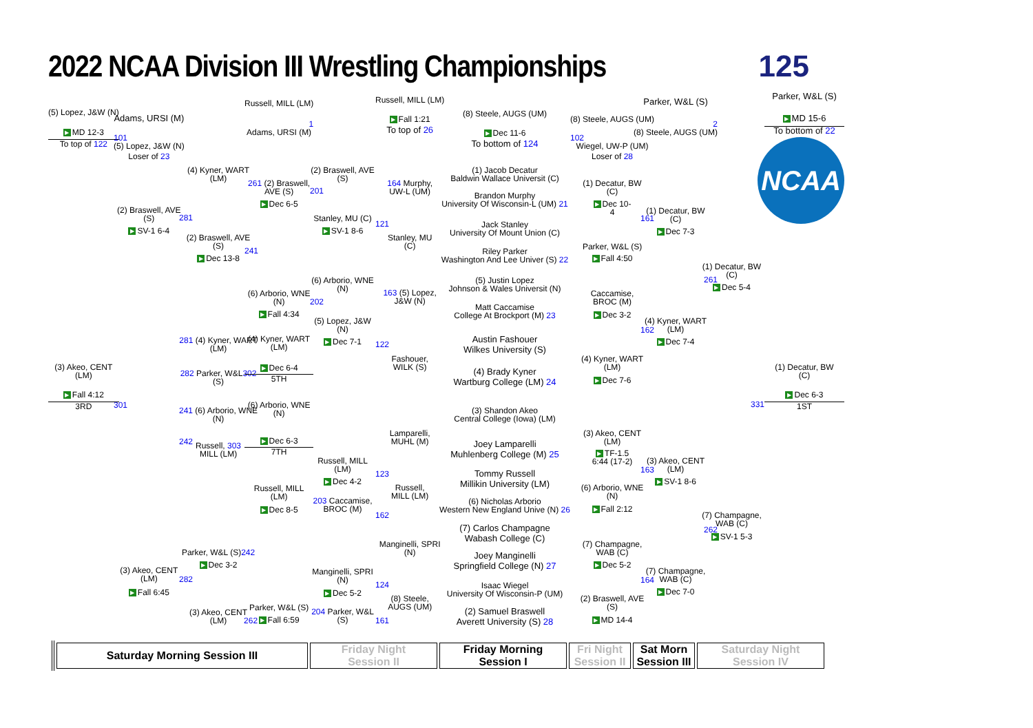2022 NCAA Division III Wrestling Championships
125
(5) Lopez, J&W (N)
▶ MD 12-3
To top of 122
(3) Akeo, CENT
(LM)
▶ Fall 4:12
3RD
Adams, URSI (M)
101
(5) Lopez, J&W (N)
Loser of 23
(2) Braswell, AVE
(S)
▶ SV-1 6-4
301
(3) Akeo, CENT
(LM)
▶ Fall 6:45
(4) Kyner, WART
(LM)
281
(2) Braswell, AVE
(S)
▶ Dec 13-8
281 (4) Kyner, WART
(LM)
282 Parker, W&L302
(S)
241 (6) Arborio, WNE
(N)
242
Russell, 303
MILL (LM)
Parker, W&L (S)242
▶ Dec 3-2
282
(3) Akeo, CENT
(LM)
262
Russell, MILL (LM)
1
Adams, URSI (M)
261 (2) Braswell,
AVE (S)
▶ Dec 6-5
241
(6) Arborio, WNE
(N)
▶ Fall 4:34
(4) Kyner, WART
(LM)
▶ Dec 6-4
5TH
(6) Arborio, WNE
(N)
▶ Dec 6-3
7TH
Russell, MILL
(LM)
▶ Dec 8-5
Parker, W&L (S)
▶ Fall 6:59
(2) Braswell, AVE
(S)
201
Stanley, MU (C)
▶ SV-1 8-6
(6) Arborio, WNE
(N)
202
(5) Lopez, J&W
(N)
▶ Dec 7-1
Russell, MILL
(LM)
▶ Dec 4-2
203 Caccamise,
BROC (M)
Manginelli, SPRI
(N)
▶ Dec 5-2
204 Parker, W&L
(S)
Russell, MILL (LM)
▶ Fall 1:21
To top of 26
164 Murphy,
UW-L (UM)
121
Stanley, MU
(C)
163 (5) Lopez,
J&W (N)
122
Fashouer,
WILK (S)
Lamparelli,
MUHL (M)
123
Russell,
MILL (LM)
162
Manginelli, SPRI
(N)
124
(8) Steele,
AUGS (UM)
161
(8) Steele, AUGS (UM)
▶ Dec 11-6
To bottom of 124
(1) Jacob Decatur
Baldwin Wallace Universit (C)
Brandon Murphy
University Of Wisconsin-L (UM) 21
Jack Stanley
University Of Mount Union (C)
Riley Parker
Washington And Lee Univer (S) 22
(5) Justin Lopez
Johnson & Wales Universit (N)
Matt Caccamise
College At Brockport (M) 23
Austin Fashouer
Wilkes University (S)
(4) Brady Kyner
Wartburg College (LM) 24
(3) Shandon Akeo
Central College (Iowa) (LM)
Joey Lamparelli
Muhlenberg College (M) 25
Tommy Russell
Millikin University (LM)
(6) Nicholas Arborio
Western New England Unive (N) 26
(7) Carlos Champagne
Wabash College (C)
Joey Manginelli
Springfield College (N) 27
Isaac Wiegel
University Of Wisconsin-P (UM)
(2) Samuel Braswell
Averett University (S) 28
(8) Steele, AUGS (UM)
102
Wiegel, UW-P (UM)
Loser of 28
(1) Decatur, BW
(C)
▶ Dec 10-
4
161
Parker, W&L (S)
▶ Fall 4:50
Caccamise,
BROC (M)
▶ Dec 3-2
162
(4) Kyner, WART
(LM)
▶ Dec 7-6
(3) Akeo, CENT
(LM)
▶ TF-1.5
6:44 (17-2)
163
(6) Arborio, WNE
(N)
▶ Fall 2:12
(7) Champagne,
WAB (C)
▶ Dec 5-2
164
(2) Braswell, AVE
(S)
▶ MD 14-4
Parker, W&L (S)
2
(8) Steele, AUGS (UM)
(1) Decatur, BW
(C)
▶ Dec 7-3
261
(4) Kyner, WART
(LM)
▶ Dec 7-4
(3) Akeo, CENT
(LM)
▶ SV-1 8-6
262
(7) Champagne,
WAB (C)
▶ Dec 7-0
(1) Decatur, BW
(C)
▶ Dec 5-4
331
(7) Champagne,
WAB (C)
▶ SV-1 5-3
Parker, W&L (S)
▶ MD 15-6
To bottom of 22
NCAA
(1) Decatur, BW
(C)
▶ Dec 6-3
1ST
| Saturday Morning Session III | Friday Night Session II | Friday Morning Session I | Fri Night Session II | Sat Morn Session III | Saturday Night Session IV |